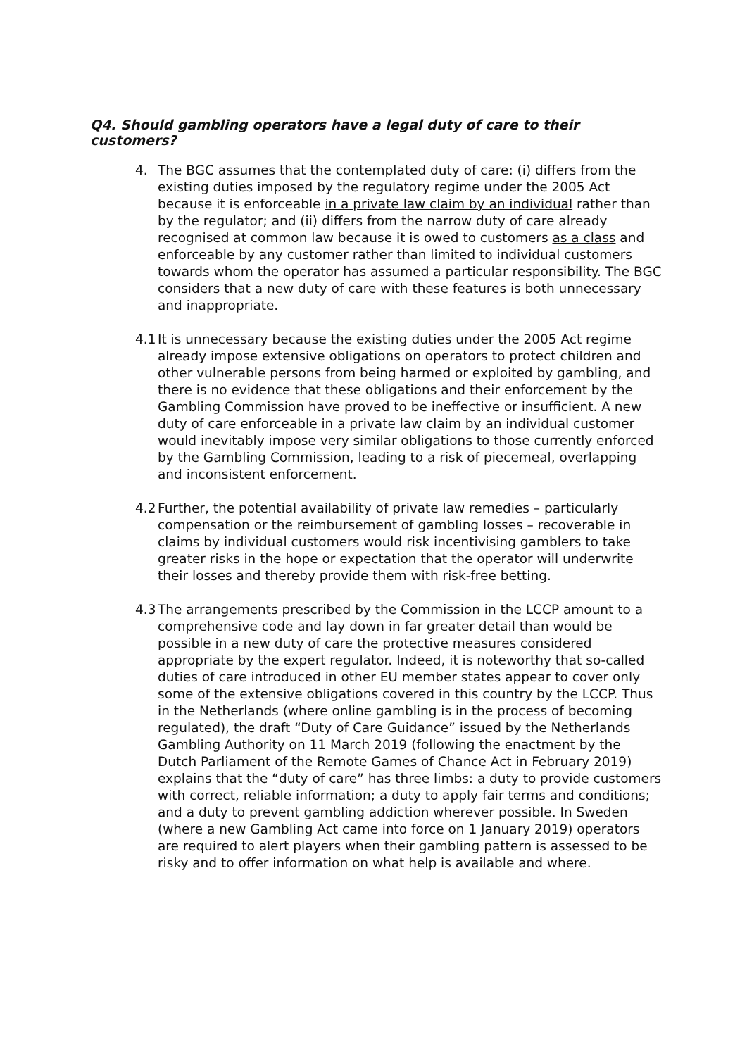Q4. Should gambling operators have a legal duty of care to their customers?
4. The BGC assumes that the contemplated duty of care: (i) differs from the existing duties imposed by the regulatory regime under the 2005 Act because it is enforceable in a private law claim by an individual rather than by the regulator; and (ii) differs from the narrow duty of care already recognised at common law because it is owed to customers as a class and enforceable by any customer rather than limited to individual customers towards whom the operator has assumed a particular responsibility. The BGC considers that a new duty of care with these features is both unnecessary and inappropriate.
4.1 It is unnecessary because the existing duties under the 2005 Act regime already impose extensive obligations on operators to protect children and other vulnerable persons from being harmed or exploited by gambling, and there is no evidence that these obligations and their enforcement by the Gambling Commission have proved to be ineffective or insufficient. A new duty of care enforceable in a private law claim by an individual customer would inevitably impose very similar obligations to those currently enforced by the Gambling Commission, leading to a risk of piecemeal, overlapping and inconsistent enforcement.
4.2 Further, the potential availability of private law remedies – particularly compensation or the reimbursement of gambling losses – recoverable in claims by individual customers would risk incentivising gamblers to take greater risks in the hope or expectation that the operator will underwrite their losses and thereby provide them with risk-free betting.
4.3 The arrangements prescribed by the Commission in the LCCP amount to a comprehensive code and lay down in far greater detail than would be possible in a new duty of care the protective measures considered appropriate by the expert regulator. Indeed, it is noteworthy that so-called duties of care introduced in other EU member states appear to cover only some of the extensive obligations covered in this country by the LCCP. Thus in the Netherlands (where online gambling is in the process of becoming regulated), the draft “Duty of Care Guidance” issued by the Netherlands Gambling Authority on 11 March 2019 (following the enactment by the Dutch Parliament of the Remote Games of Chance Act in February 2019) explains that the “duty of care” has three limbs: a duty to provide customers with correct, reliable information; a duty to apply fair terms and conditions; and a duty to prevent gambling addiction wherever possible. In Sweden (where a new Gambling Act came into force on 1 January 2019) operators are required to alert players when their gambling pattern is assessed to be risky and to offer information on what help is available and where.